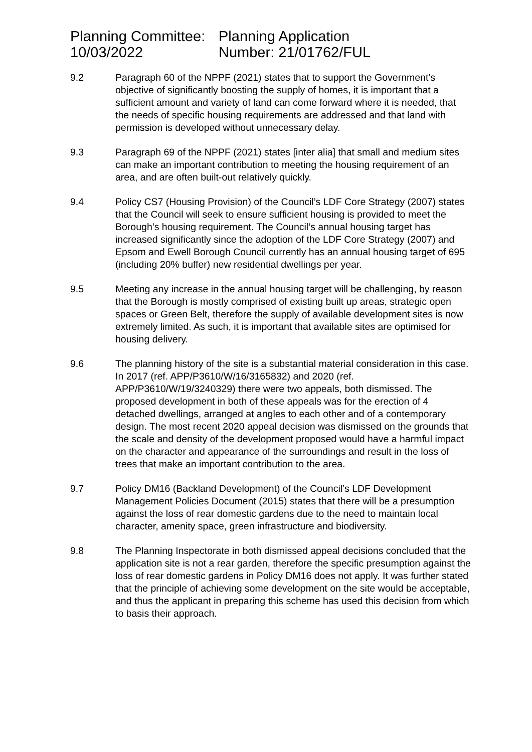Planning Committee:
10/03/2022
Planning Application
Number: 21/01762/FUL
9.2 Paragraph 60 of the NPPF (2021) states that to support the Government’s objective of significantly boosting the supply of homes, it is important that a sufficient amount and variety of land can come forward where it is needed, that the needs of specific housing requirements are addressed and that land with permission is developed without unnecessary delay.
9.3 Paragraph 69 of the NPPF (2021) states [inter alia] that small and medium sites can make an important contribution to meeting the housing requirement of an area, and are often built-out relatively quickly.
9.4 Policy CS7 (Housing Provision) of the Council’s LDF Core Strategy (2007) states that the Council will seek to ensure sufficient housing is provided to meet the Borough’s housing requirement. The Council’s annual housing target has increased significantly since the adoption of the LDF Core Strategy (2007) and Epsom and Ewell Borough Council currently has an annual housing target of 695 (including 20% buffer) new residential dwellings per year.
9.5 Meeting any increase in the annual housing target will be challenging, by reason that the Borough is mostly comprised of existing built up areas, strategic open spaces or Green Belt, therefore the supply of available development sites is now extremely limited. As such, it is important that available sites are optimised for housing delivery.
9.6 The planning history of the site is a substantial material consideration in this case. In 2017 (ref. APP/P3610/W/16/3165832) and 2020 (ref. APP/P3610/W/19/3240329) there were two appeals, both dismissed. The proposed development in both of these appeals was for the erection of 4 detached dwellings, arranged at angles to each other and of a contemporary design. The most recent 2020 appeal decision was dismissed on the grounds that the scale and density of the development proposed would have a harmful impact on the character and appearance of the surroundings and result in the loss of trees that make an important contribution to the area.
9.7 Policy DM16 (Backland Development) of the Council’s LDF Development Management Policies Document (2015) states that there will be a presumption against the loss of rear domestic gardens due to the need to maintain local character, amenity space, green infrastructure and biodiversity.
9.8 The Planning Inspectorate in both dismissed appeal decisions concluded that the application site is not a rear garden, therefore the specific presumption against the loss of rear domestic gardens in Policy DM16 does not apply. It was further stated that the principle of achieving some development on the site would be acceptable, and thus the applicant in preparing this scheme has used this decision from which to basis their approach.